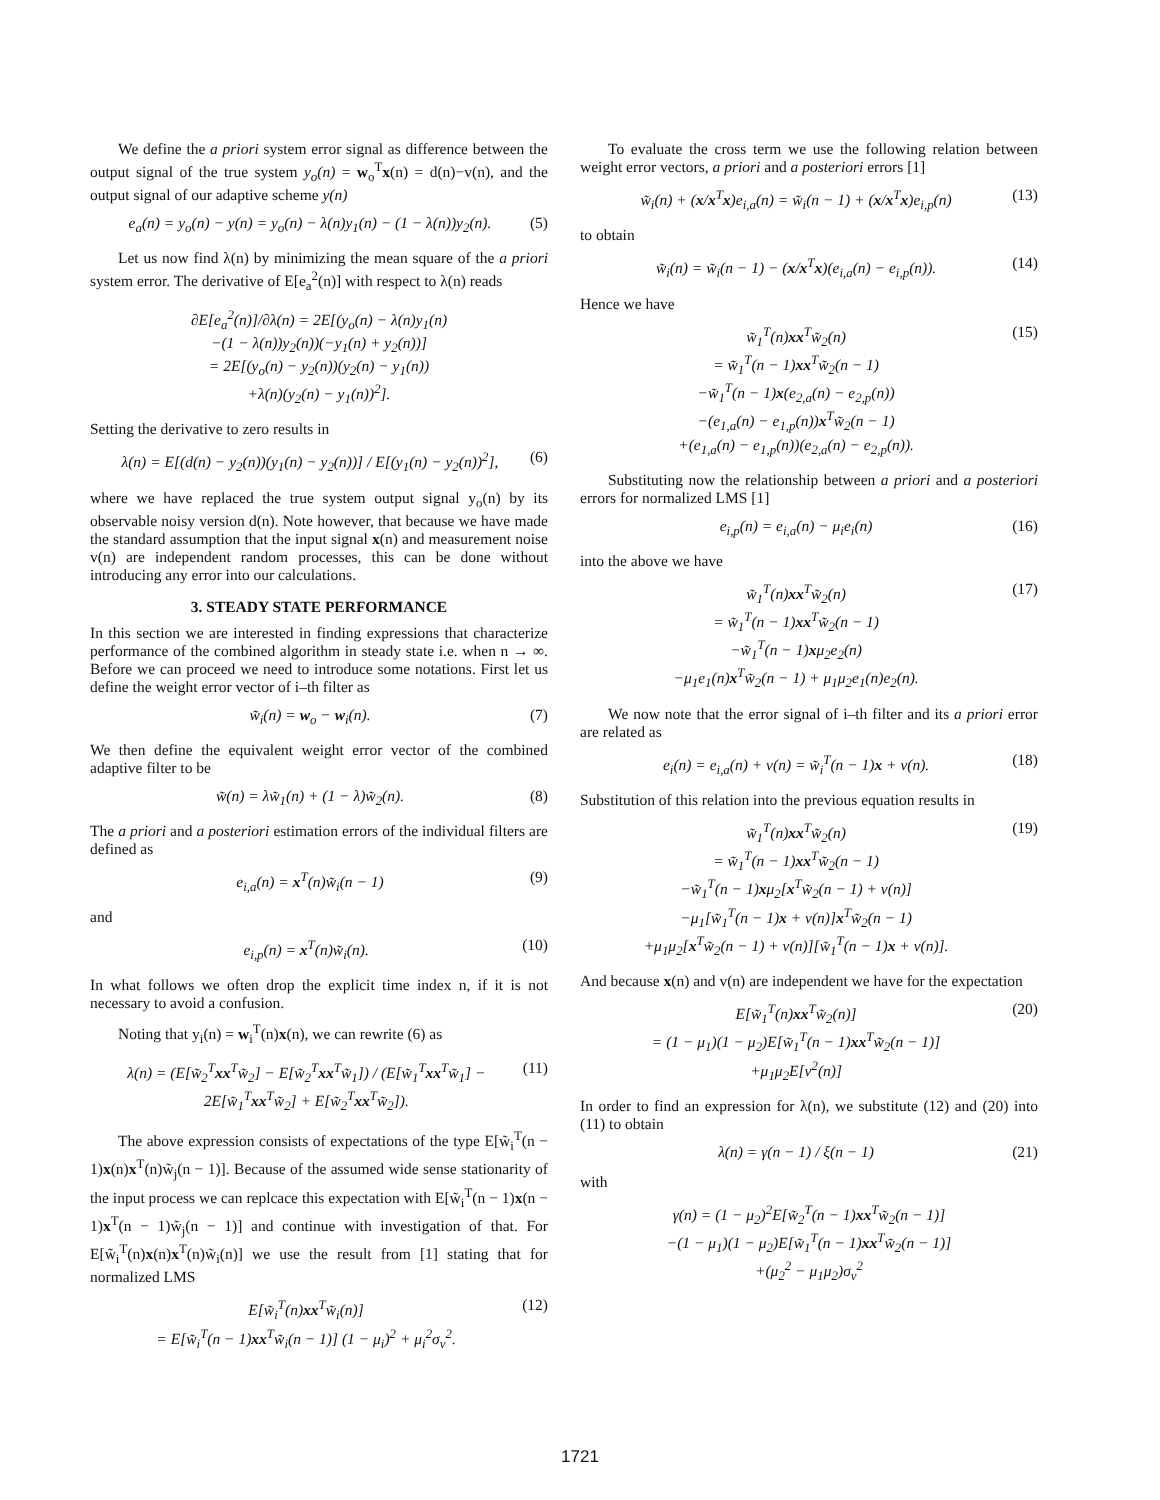We define the a priori system error signal as difference between the output signal of the true system y<sub>o</sub>(n) = w<sub>o</sub><sup>T</sup>x(n) = d(n)−v(n), and the output signal of our adaptive scheme y(n)
e<sub>a</sub>(n) = y<sub>o</sub>(n) − y(n) = y<sub>o</sub>(n) − λ(n)y<sub>1</sub>(n) − (1 − λ(n))y<sub>2</sub>(n). (5)
Let us now find λ(n) by minimizing the mean square of the a priori system error. The derivative of E[e<sub>a</sub><sup>2</sup>(n)] with respect to λ(n) reads
∂E[e<sub>a</sub><sup>2</sup>(n)]/∂λ(n) = 2E[(y<sub>o</sub>(n) − λ(n)y<sub>1</sub>(n)
−(1 − λ(n))y<sub>2</sub>(n))(−y<sub>1</sub>(n) + y<sub>2</sub>(n))]
= 2E[(y<sub>o</sub>(n) − y<sub>2</sub>(n))(y<sub>2</sub>(n) − y<sub>1</sub>(n))
+λ(n)(y<sub>2</sub>(n) − y<sub>1</sub>(n))<sup>2</sup>].
Setting the derivative to zero results in
λ(n) = E[(d(n) − y<sub>2</sub>(n))(y<sub>1</sub>(n) − y<sub>2</sub>(n))] / E[(y<sub>1</sub>(n) − y<sub>2</sub>(n))<sup>2</sup>], (6)
where we have replaced the true system output signal y<sub>o</sub>(n) by its observable noisy version d(n). Note however, that because we have made the standard assumption that the input signal x(n) and measurement noise v(n) are independent random processes, this can be done without introducing any error into our calculations.
3. STEADY STATE PERFORMANCE
In this section we are interested in finding expressions that characterize performance of the combined algorithm in steady state i.e. when n → ∞. Before we can proceed we need to introduce some notations. First let us define the weight error vector of i–th filter as
w̃<sub>i</sub>(n) = w<sub>o</sub> − w<sub>i</sub>(n). (7)
We then define the equivalent weight error vector of the combined adaptive filter to be
w̃(n) = λw̃<sub>1</sub>(n) + (1 − λ)w̃<sub>2</sub>(n). (8)
The a priori and a posteriori estimation errors of the individual filters are defined as
e<sub>i,a</sub>(n) = x<sup>T</sup>(n)w̃<sub>i</sub>(n − 1) (9)
and
e<sub>i,p</sub>(n) = x<sup>T</sup>(n)w̃<sub>i</sub>(n). (10)
In what follows we often drop the explicit time index n, if it is not necessary to avoid a confusion.
Noting that y<sub>i</sub>(n) = w<sub>i</sub><sup>T</sup>(n)x(n), we can rewrite (6) as
λ(n) = (E[w̃<sub>2</sub><sup>T</sup>xx<sup>T</sup>w̃<sub>2</sub>] − E[w̃<sub>2</sub><sup>T</sup>xx<sup>T</sup>w̃<sub>1</sub>]) / (E[w̃<sub>1</sub><sup>T</sup>xx<sup>T</sup>w̃<sub>1</sub>] − 2E[w̃<sub>1</sub><sup>T</sup>xx<sup>T</sup>w̃<sub>2</sub>] + E[w̃<sub>2</sub><sup>T</sup>xx<sup>T</sup>w̃<sub>2</sub>]). (11)
The above expression consists of expectations of the type E[w̃<sub>i</sub><sup>T</sup>(n − 1)x(n)x<sup>T</sup>(n)w̃<sub>j</sub>(n − 1)]. Because of the assumed wide sense stationarity of the input process we can replcace this expectation with E[w̃<sub>i</sub><sup>T</sup>(n − 1)x(n − 1)x<sup>T</sup>(n − 1)w̃<sub>j</sub>(n − 1)] and continue with investigation of that. For E[w̃<sub>i</sub><sup>T</sup>(n)x(n)x<sup>T</sup>(n)w̃<sub>i</sub>(n)] we use the result from [1] stating that for normalized LMS
E[w̃<sub>i</sub><sup>T</sup>(n)xx<sup>T</sup>w̃<sub>i</sub>(n)]
= E[w̃<sub>i</sub><sup>T</sup>(n − 1)xx<sup>T</sup>w̃<sub>i</sub>(n − 1)] (1 − μ<sub>i</sub>)<sup>2</sup> + μ<sub>i</sub><sup>2</sup>σ<sub>v</sub><sup>2</sup>. (12)
To evaluate the cross term we use the following relation between weight error vectors, a priori and a posteriori errors [1]
w̃<sub>i</sub>(n) + (x/x<sup>T</sup>x)e<sub>i,a</sub>(n) = w̃<sub>i</sub>(n − 1) + (x/x<sup>T</sup>x)e<sub>i,p</sub>(n) (13)
to obtain
w̃<sub>i</sub>(n) = w̃<sub>i</sub>(n − 1) − (x/x<sup>T</sup>x)(e<sub>i,a</sub>(n) − e<sub>i,p</sub>(n)). (14)
Hence we have
w̃<sub>1</sub><sup>T</sup>(n)xx<sup>T</sup>w̃<sub>2</sub>(n)
= w̃<sub>1</sub><sup>T</sup>(n − 1)xx<sup>T</sup>w̃<sub>2</sub>(n − 1)
−w̃<sub>1</sub><sup>T</sup>(n − 1)x(e<sub>2,a</sub>(n) − e<sub>2,p</sub>(n))
−(e<sub>1,a</sub>(n) − e<sub>1,p</sub>(n))x<sup>T</sup>w̃<sub>2</sub>(n − 1)
+(e<sub>1,a</sub>(n) − e<sub>1,p</sub>(n))(e<sub>2,a</sub>(n) − e<sub>2,p</sub>(n)). (15)
Substituting now the relationship between a priori and a posteriori errors for normalized LMS [1]
e<sub>i,p</sub>(n) = e<sub>i,a</sub>(n) − μ<sub>i</sub>e<sub>i</sub>(n) (16)
into the above we have
w̃<sub>1</sub><sup>T</sup>(n)xx<sup>T</sup>w̃<sub>2</sub>(n)
= w̃<sub>1</sub><sup>T</sup>(n − 1)xx<sup>T</sup>w̃<sub>2</sub>(n − 1)
−w̃<sub>1</sub><sup>T</sup>(n − 1)xμ<sub>2</sub>e<sub>2</sub>(n)
−μ<sub>1</sub>e<sub>1</sub>(n)x<sup>T</sup>w̃<sub>2</sub>(n − 1) + μ<sub>1</sub>μ<sub>2</sub>e<sub>1</sub>(n)e<sub>2</sub>(n). (17)
We now note that the error signal of i–th filter and its a priori error are related as
e<sub>i</sub>(n) = e<sub>i,a</sub>(n) + v(n) = w̃<sub>i</sub><sup>T</sup>(n − 1)x + v(n). (18)
Substitution of this relation into the previous equation results in
w̃<sub>1</sub><sup>T</sup>(n)xx<sup>T</sup>w̃<sub>2</sub>(n)
= w̃<sub>1</sub><sup>T</sup>(n − 1)xx<sup>T</sup>w̃<sub>2</sub>(n − 1)
−w̃<sub>1</sub><sup>T</sup>(n − 1)xμ<sub>2</sub>[x<sup>T</sup>w̃<sub>2</sub>(n − 1) + v(n)]
−μ<sub>1</sub>[w̃<sub>1</sub><sup>T</sup>(n − 1)x + v(n)]x<sup>T</sup>w̃<sub>2</sub>(n − 1)
+μ<sub>1</sub>μ<sub>2</sub>[x<sup>T</sup>w̃<sub>2</sub>(n − 1) + v(n)][w̃<sub>1</sub><sup>T</sup>(n − 1)x + v(n)]. (19)
And because x(n) and v(n) are independent we have for the expectation
E[w̃<sub>1</sub><sup>T</sup>(n)xx<sup>T</sup>w̃<sub>2</sub>(n)]
= (1 − μ<sub>1</sub>)(1 − μ<sub>2</sub>)E[w̃<sub>1</sub><sup>T</sup>(n − 1)xx<sup>T</sup>w̃<sub>2</sub>(n − 1)]
+μ<sub>1</sub>μ<sub>2</sub>E[v<sup>2</sup>(n)] (20)
In order to find an expression for λ(n), we substitute (12) and (20) into (11) to obtain
λ(n) = γ(n − 1) / ξ(n − 1) (21)
with
γ(n) = (1 − μ<sub>2</sub>)<sup>2</sup>E[w̃<sub>2</sub><sup>T</sup>(n − 1)xx<sup>T</sup>w̃<sub>2</sub>(n − 1)]
−(1 − μ<sub>1</sub>)(1 − μ<sub>2</sub>)E[w̃<sub>1</sub><sup>T</sup>(n − 1)xx<sup>T</sup>w̃<sub>2</sub>(n − 1)]
+(μ<sub>2</sub><sup>2</sup> − μ<sub>1</sub>μ<sub>2</sub>)σ<sub>v</sub><sup>2</sup>
1721